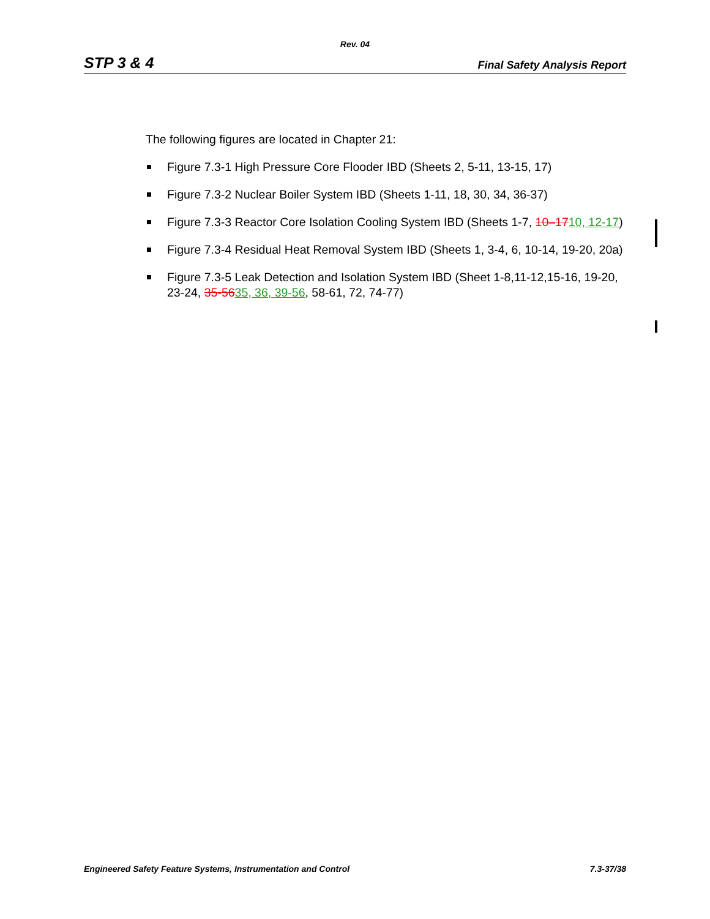Rev. 04
STP 3 & 4 Final Safety Analysis Report
The following figures are located in Chapter 21:
Figure 7.3-1 High Pressure Core Flooder IBD (Sheets 2, 5-11, 13-15, 17)
Figure 7.3-2 Nuclear Boiler System IBD (Sheets 1-11, 18, 30, 34, 36-37)
Figure 7.3-3 Reactor Core Isolation Cooling System IBD (Sheets 1-7, 10–1710, 12-17)
Figure 7.3-4 Residual Heat Removal System IBD (Sheets 1, 3-4, 6, 10-14, 19-20, 20a)
Figure 7.3-5 Leak Detection and Isolation System IBD (Sheet 1-8,11-12,15-16, 19-20, 23-24, 35-5635, 36, 39-56, 58-61, 72, 74-77)
Engineered Safety Feature Systems, Instrumentation and Control 7.3-37/38